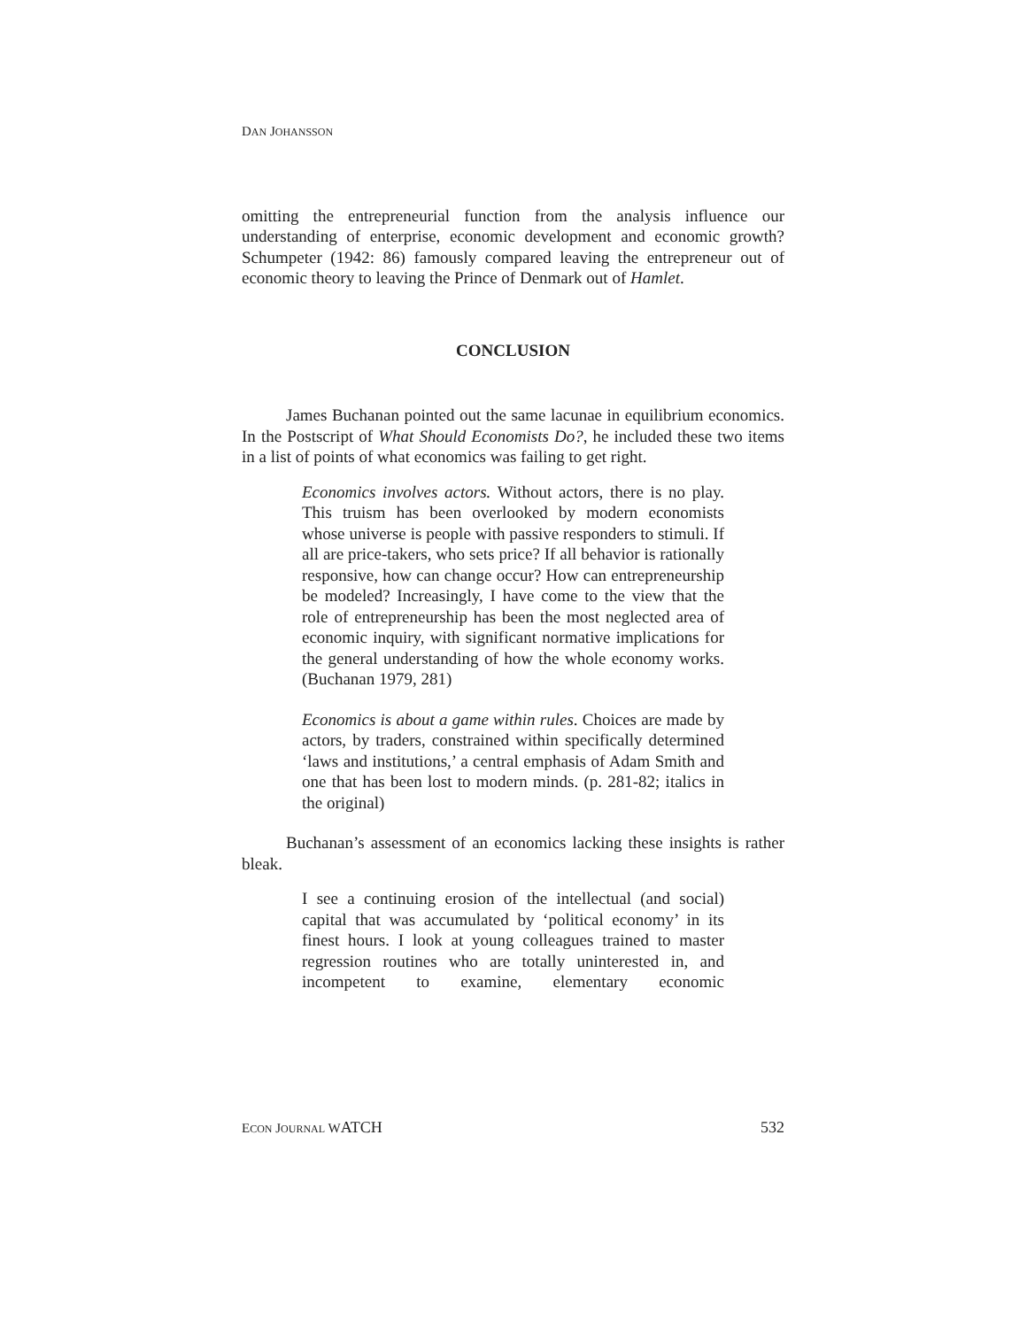DAN JOHANSSON
omitting the entrepreneurial function from the analysis influence our understanding of enterprise, economic development and economic growth? Schumpeter (1942: 86) famously compared leaving the entrepreneur out of economic theory to leaving the Prince of Denmark out of Hamlet.
CONCLUSION
James Buchanan pointed out the same lacunae in equilibrium economics. In the Postscript of What Should Economists Do?, he included these two items in a list of points of what economics was failing to get right.
Economics involves actors. Without actors, there is no play. This truism has been overlooked by modern economists whose universe is people with passive responders to stimuli. If all are price-takers, who sets price? If all behavior is rationally responsive, how can change occur? How can entrepreneurship be modeled? Increasingly, I have come to the view that the role of entrepreneurship has been the most neglected area of economic inquiry, with significant normative implications for the general understanding of how the whole economy works. (Buchanan 1979, 281)
Economics is about a game within rules. Choices are made by actors, by traders, constrained within specifically determined ‘laws and institutions,’ a central emphasis of Adam Smith and one that has been lost to modern minds. (p. 281-82; italics in the original)
Buchanan’s assessment of an economics lacking these insights is rather bleak.
I see a continuing erosion of the intellectual (and social) capital that was accumulated by ‘political economy’ in its finest hours. I look at young colleagues trained to master regression routines who are totally uninterested in, and incompetent to examine, elementary economic
ECON JOURNAL WATCH 532